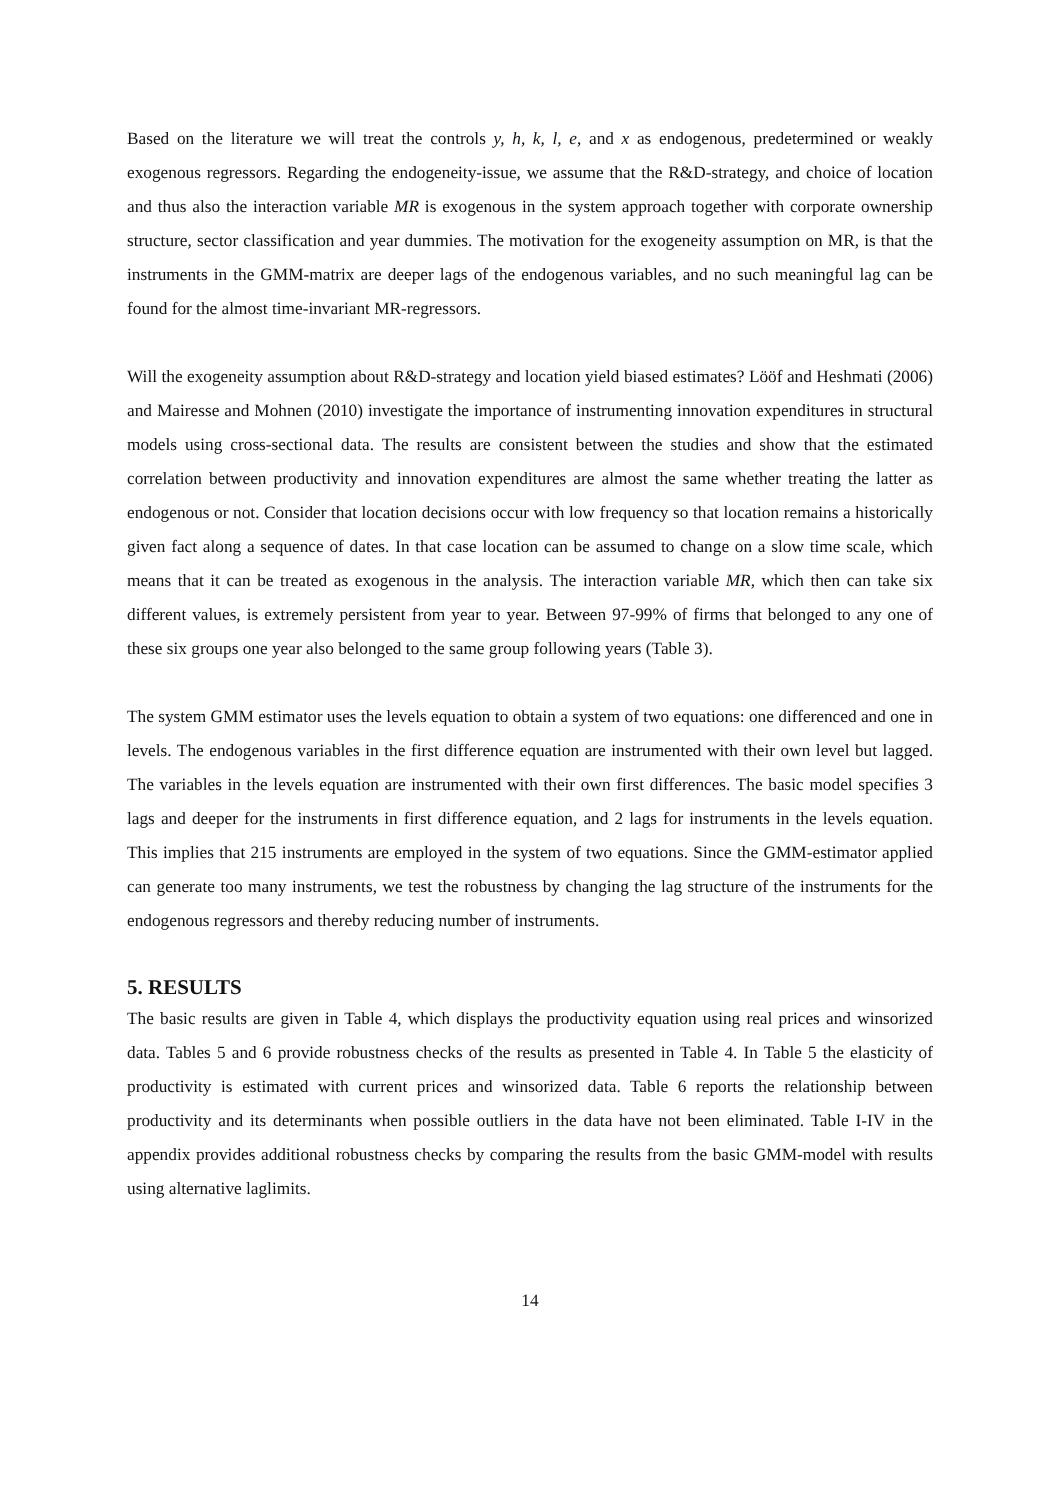Based on the literature we will treat the controls y, h, k, l, e, and x as endogenous, predetermined or weakly exogenous regressors. Regarding the endogeneity-issue, we assume that the R&D-strategy, and choice of location and thus also the interaction variable MR is exogenous in the system approach together with corporate ownership structure, sector classification and year dummies. The motivation for the exogeneity assumption on MR, is that the instruments in the GMM-matrix are deeper lags of the endogenous variables, and no such meaningful lag can be found for the almost time-invariant MR-regressors.
Will the exogeneity assumption about R&D-strategy and location yield biased estimates? Lööf and Heshmati (2006) and Mairesse and Mohnen (2010) investigate the importance of instrumenting innovation expenditures in structural models using cross-sectional data. The results are consistent between the studies and show that the estimated correlation between productivity and innovation expenditures are almost the same whether treating the latter as endogenous or not. Consider that location decisions occur with low frequency so that location remains a historically given fact along a sequence of dates. In that case location can be assumed to change on a slow time scale, which means that it can be treated as exogenous in the analysis. The interaction variable MR, which then can take six different values, is extremely persistent from year to year. Between 97-99% of firms that belonged to any one of these six groups one year also belonged to the same group following years (Table 3).
The system GMM estimator uses the levels equation to obtain a system of two equations: one differenced and one in levels. The endogenous variables in the first difference equation are instrumented with their own level but lagged. The variables in the levels equation are instrumented with their own first differences. The basic model specifies 3 lags and deeper for the instruments in first difference equation, and 2 lags for instruments in the levels equation. This implies that 215 instruments are employed in the system of two equations. Since the GMM-estimator applied can generate too many instruments, we test the robustness by changing the lag structure of the instruments for the endogenous regressors and thereby reducing number of instruments.
5. RESULTS
The basic results are given in Table 4, which displays the productivity equation using real prices and winsorized data. Tables 5 and 6 provide robustness checks of the results as presented in Table 4. In Table 5 the elasticity of productivity is estimated with current prices and winsorized data. Table 6 reports the relationship between productivity and its determinants when possible outliers in the data have not been eliminated. Table I-IV in the appendix provides additional robustness checks by comparing the results from the basic GMM-model with results using alternative laglimits.
14